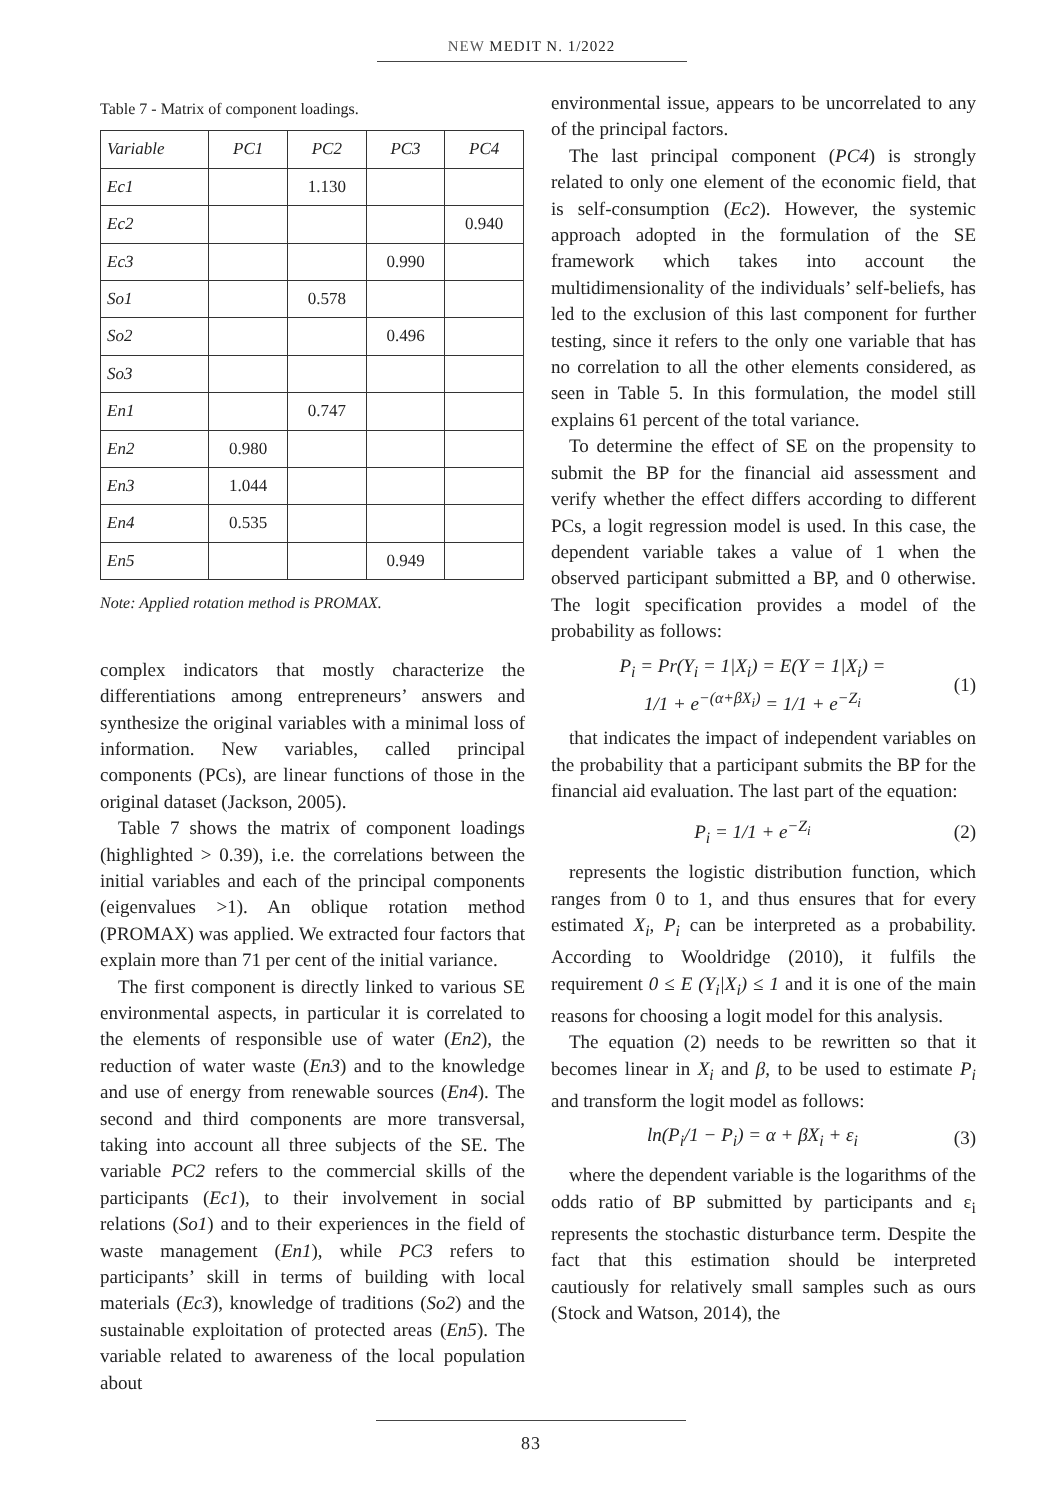NEW MEDIT N. 1/2022
Table 7 - Matrix of component loadings.
| Variable | PC1 | PC2 | PC3 | PC4 |
| --- | --- | --- | --- | --- |
| Ec1 | | 1.130 | | |
| Ec2 | | | | 0.940 |
| Ec3 | | | 0.990 | |
| So1 | | 0.578 | | |
| So2 | | | 0.496 | |
| So3 | | | | |
| En1 | | 0.747 | | |
| En2 | 0.980 | | | |
| En3 | 1.044 | | | |
| En4 | 0.535 | | | |
| En5 | | | 0.949 | |
Note: Applied rotation method is PROMAX.
complex indicators that mostly characterize the differentiations among entrepreneurs’ answers and synthesize the original variables with a minimal loss of information. New variables, called principal components (PCs), are linear functions of those in the original dataset (Jackson, 2005).
Table 7 shows the matrix of component loadings (highlighted > 0.39), i.e. the correlations between the initial variables and each of the principal components (eigenvalues >1). An oblique rotation method (PROMAX) was applied. We extracted four factors that explain more than 71 per cent of the initial variance.
The first component is directly linked to various SE environmental aspects, in particular it is correlated to the elements of responsible use of water (En2), the reduction of water waste (En3) and to the knowledge and use of energy from renewable sources (En4). The second and third components are more transversal, taking into account all three subjects of the SE. The variable PC2 refers to the commercial skills of the participants (Ec1), to their involvement in social relations (So1) and to their experiences in the field of waste management (En1), while PC3 refers to participants’ skill in terms of building with local materials (Ec3), knowledge of traditions (So2) and the sustainable exploitation of protected areas (En5). The variable related to awareness of the local population about
environmental issue, appears to be uncorrelated to any of the principal factors.
The last principal component (PC4) is strongly related to only one element of the economic field, that is self-consumption (Ec2). However, the systemic approach adopted in the formulation of the SE framework which takes into account the multidimensionality of the individuals’ self-beliefs, has led to the exclusion of this last component for further testing, since it refers to the only one variable that has no correlation to all the other elements considered, as seen in Table 5. In this formulation, the model still explains 61 percent of the total variance.
To determine the effect of SE on the propensity to submit the BP for the financial aid assessment and verify whether the effect differs according to different PCs, a logit regression model is used. In this case, the dependent variable takes a value of 1 when the observed participant submitted a BP, and 0 otherwise. The logit specification provides a model of the probability as follows:
P<sub>i</sub> = Pr(Y<sub>i</sub> = 1|X<sub>i</sub>) = E(Y = 1|X<sub>i</sub>) =
1/1 + e<sup>−(α+βX<sub>i</sub>)</sup> = 1/1 + e<sup>−Z<sub>i</sub></sup>
(1)
that indicates the impact of independent variables on the probability that a participant submits the BP for the financial aid evaluation. The last part of the equation:
P<sub>i</sub> = 1/1 + e<sup>−Z<sub>i</sub></sup> (2)
represents the logistic distribution function, which ranges from 0 to 1, and thus ensures that for every estimated X<sub>i</sub>, P<sub>i</sub> can be interpreted as a probability. According to Wooldridge (2010), it fulfils the requirement 0 ≤ E (Y<sub>i</sub>|X<sub>i</sub>) ≤ 1 and it is one of the main reasons for choosing a logit model for this analysis.
The equation (2) needs to be rewritten so that it becomes linear in X<sub>i</sub> and β, to be used to estimate P<sub>i</sub> and transform the logit model as follows:
ln(P<sub>i</sub>/1 − P<sub>i</sub>) = α + βX<sub>i</sub> + ε<sub>i</sub> (3)
where the dependent variable is the logarithms of the odds ratio of BP submitted by participants and ε<sub>i</sub> represents the stochastic disturbance term. Despite the fact that this estimation should be interpreted cautiously for relatively small samples such as ours (Stock and Watson, 2014), the
83